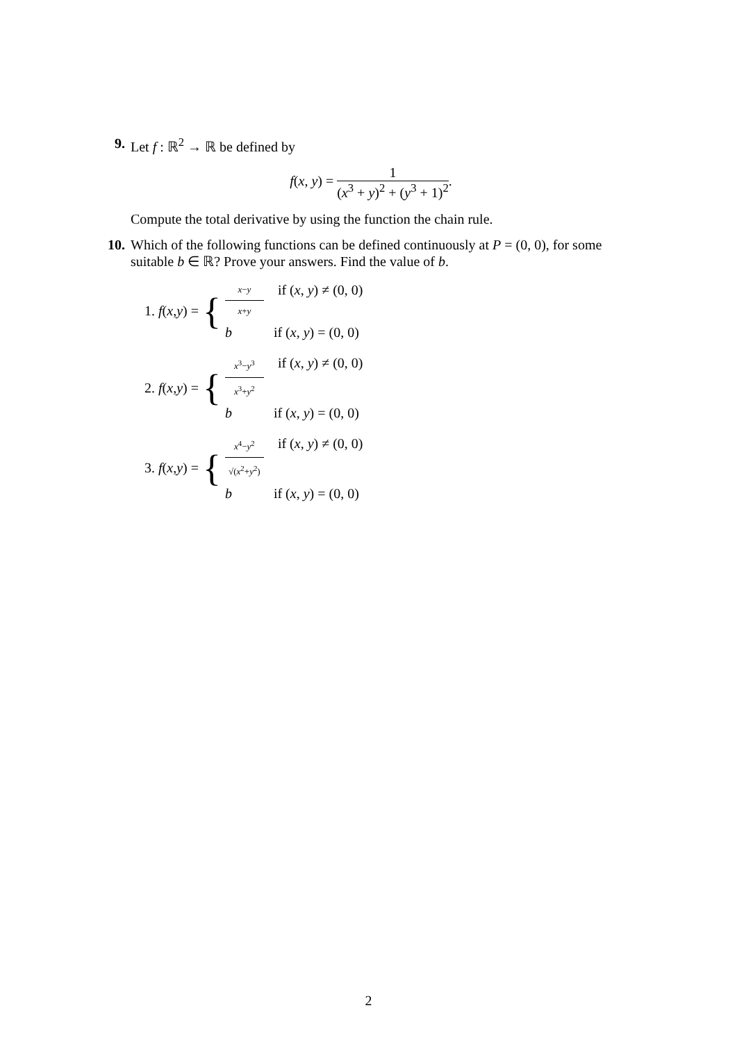9. Let f : ℝ<sup>2</sup> → ℝ be defined by
f(x, y) = 1 (x<sup>3</sup> + y)<sup>2</sup> + (y<sup>3</sup> + 1)<sup>2</sup>.
Compute the total derivative by using the function the chain rule.
10. Which of the following functions can be defined continuously at P = (0, 0), for some suitable b ∈ ℝ? Prove your answers. Find the value of b.
1. f (x, y) = {
x−y x+y if (x, y) ≠ (0, 0)
b if (x, y) = (0, 0)
2. f (x, y) = {
x<sup>3</sup>−y<sup>3</sup> x<sup>3</sup>+y<sup>2</sup> if (x, y) ≠ (0, 0)
b if (x, y) = (0, 0)
3. f (x, y) = {
x<sup>4</sup>−y<sup>2</sup> √(x<sup>2</sup>+y<sup>2</sup>) if (x, y) ≠ (0, 0)
b if (x, y) = (0, 0)
2